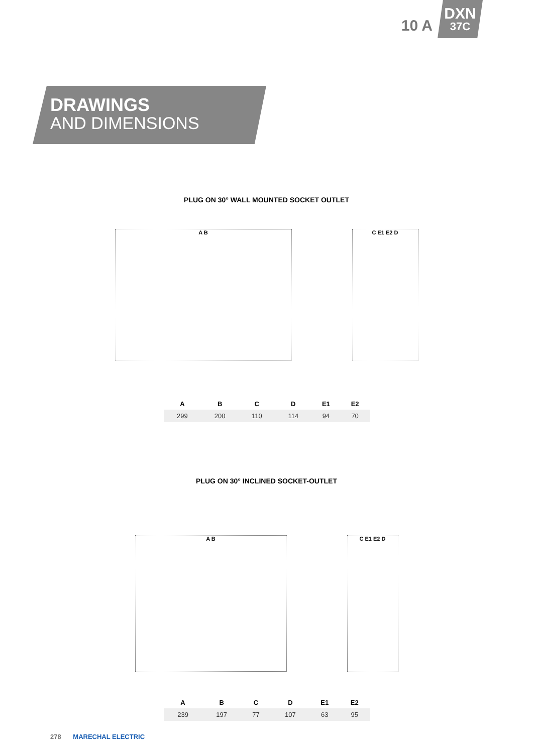10 A
DXN
37C
DRAWINGS
AND DIMENSIONS
PLUG ON 30° WALL MOUNTED SOCKET OUTLET
A B C E1 E2 D
| A | B | C | D | E1 | E2 |
| --- | --- | --- | --- | --- | --- |
| 299 | 200 | 110 | 114 | 94 | 70 |
PLUG ON 30° INCLINED SOCKET-OUTLET
A B C E1 E2 D
| A | B | C | D | E1 | E2 |
| --- | --- | --- | --- | --- | --- |
| 239 | 197 | 77 | 107 | 63 | 95 |
278 MARECHAL ELECTRIC